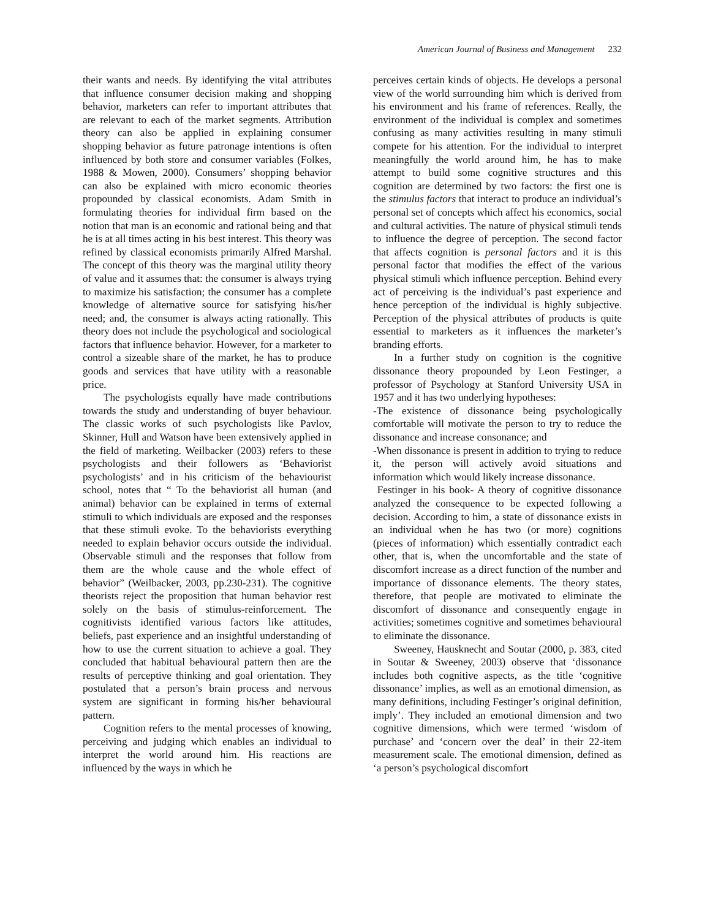American Journal of Business and Management 232
their wants and needs. By identifying the vital attributes that influence consumer decision making and shopping behavior, marketers can refer to important attributes that are relevant to each of the market segments. Attribution theory can also be applied in explaining consumer shopping behavior as future patronage intentions is often influenced by both store and consumer variables (Folkes, 1988 & Mowen, 2000). Consumers’ shopping behavior can also be explained with micro economic theories propounded by classical economists. Adam Smith in formulating theories for individual firm based on the notion that man is an economic and rational being and that he is at all times acting in his best interest. This theory was refined by classical economists primarily Alfred Marshal. The concept of this theory was the marginal utility theory of value and it assumes that: the consumer is always trying to maximize his satisfaction; the consumer has a complete knowledge of alternative source for satisfying his/her need; and, the consumer is always acting rationally. This theory does not include the psychological and sociological factors that influence behavior. However, for a marketer to control a sizeable share of the market, he has to produce goods and services that have utility with a reasonable price.
The psychologists equally have made contributions towards the study and understanding of buyer behaviour. The classic works of such psychologists like Pavlov, Skinner, Hull and Watson have been extensively applied in the field of marketing. Weilbacker (2003) refers to these psychologists and their followers as ‘Behaviorist psychologists’ and in his criticism of the behaviourist school, notes that “ To the behaviorist all human (and animal) behavior can be explained in terms of external stimuli to which individuals are exposed and the responses that these stimuli evoke. To the behaviorists everything needed to explain behavior occurs outside the individual. Observable stimuli and the responses that follow from them are the whole cause and the whole effect of behavior” (Weilbacker, 2003, pp.230-231). The cognitive theorists reject the proposition that human behavior rest solely on the basis of stimulus-reinforcement. The cognitivists identified various factors like attitudes, beliefs, past experience and an insightful understanding of how to use the current situation to achieve a goal. They concluded that habitual behavioural pattern then are the results of perceptive thinking and goal orientation. They postulated that a person’s brain process and nervous system are significant in forming his/her behavioural pattern.
Cognition refers to the mental processes of knowing, perceiving and judging which enables an individual to interpret the world around him. His reactions are influenced by the ways in which he
perceives certain kinds of objects. He develops a personal view of the world surrounding him which is derived from his environment and his frame of references. Really, the environment of the individual is complex and sometimes confusing as many activities resulting in many stimuli compete for his attention. For the individual to interpret meaningfully the world around him, he has to make attempt to build some cognitive structures and this cognition are determined by two factors: the first one is the stimulus factors that interact to produce an individual’s personal set of concepts which affect his economics, social and cultural activities. The nature of physical stimuli tends to influence the degree of perception. The second factor that affects cognition is personal factors and it is this personal factor that modifies the effect of the various physical stimuli which influence perception. Behind every act of perceiving is the individual’s past experience and hence perception of the individual is highly subjective. Perception of the physical attributes of products is quite essential to marketers as it influences the marketer’s branding efforts.
In a further study on cognition is the cognitive dissonance theory propounded by Leon Festinger, a professor of Psychology at Stanford University USA in 1957 and it has two underlying hypotheses:
-The existence of dissonance being psychologically comfortable will motivate the person to try to reduce the dissonance and increase consonance; and
-When dissonance is present in addition to trying to reduce it, the person will actively avoid situations and information which would likely increase dissonance.
Festinger in his book- A theory of cognitive dissonance analyzed the consequence to be expected following a decision. According to him, a state of dissonance exists in an individual when he has two (or more) cognitions (pieces of information) which essentially contradict each other, that is, when the uncomfortable and the state of discomfort increase as a direct function of the number and importance of dissonance elements. The theory states, therefore, that people are motivated to eliminate the discomfort of dissonance and consequently engage in activities; sometimes cognitive and sometimes behavioural to eliminate the dissonance.
Sweeney, Hausknecht and Soutar (2000, p. 383, cited in Soutar & Sweeney, 2003) observe that ‘dissonance includes both cognitive aspects, as the title ‘cognitive dissonance’ implies, as well as an emotional dimension, as many definitions, including Festinger’s original definition, imply’. They included an emotional dimension and two cognitive dimensions, which were termed ‘wisdom of purchase’ and ‘concern over the deal’ in their 22-item measurement scale. The emotional dimension, defined as ‘a person’s psychological discomfort